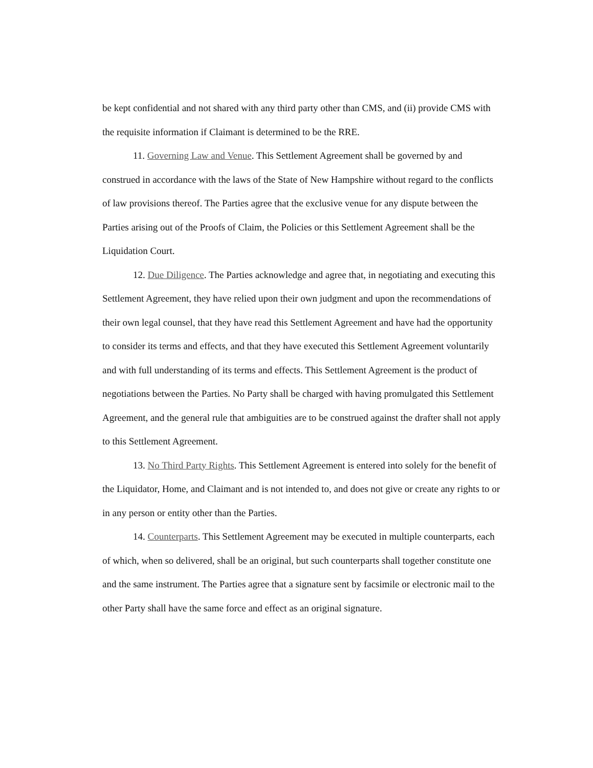be kept confidential and not shared with any third party other than CMS, and (ii) provide CMS with the requisite information if Claimant is determined to be the RRE.
11. Governing Law and Venue. This Settlement Agreement shall be governed by and construed in accordance with the laws of the State of New Hampshire without regard to the conflicts of law provisions thereof. The Parties agree that the exclusive venue for any dispute between the Parties arising out of the Proofs of Claim, the Policies or this Settlement Agreement shall be the Liquidation Court.
12. Due Diligence. The Parties acknowledge and agree that, in negotiating and executing this Settlement Agreement, they have relied upon their own judgment and upon the recommendations of their own legal counsel, that they have read this Settlement Agreement and have had the opportunity to consider its terms and effects, and that they have executed this Settlement Agreement voluntarily and with full understanding of its terms and effects. This Settlement Agreement is the product of negotiations between the Parties. No Party shall be charged with having promulgated this Settlement Agreement, and the general rule that ambiguities are to be construed against the drafter shall not apply to this Settlement Agreement.
13. No Third Party Rights. This Settlement Agreement is entered into solely for the benefit of the Liquidator, Home, and Claimant and is not intended to, and does not give or create any rights to or in any person or entity other than the Parties.
14. Counterparts. This Settlement Agreement may be executed in multiple counterparts, each of which, when so delivered, shall be an original, but such counterparts shall together constitute one and the same instrument. The Parties agree that a signature sent by facsimile or electronic mail to the other Party shall have the same force and effect as an original signature.